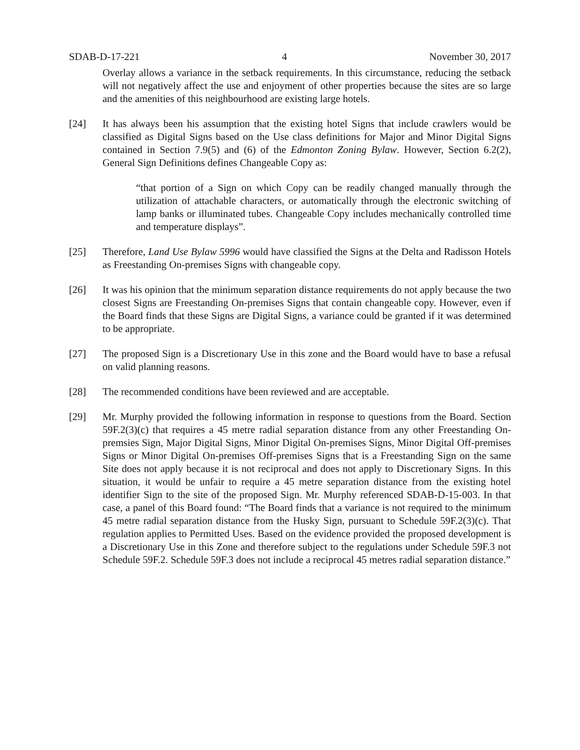SDAB-D-17-221 4 November 30, 2017
Overlay allows a variance in the setback requirements. In this circumstance, reducing the setback will not negatively affect the use and enjoyment of other properties because the sites are so large and the amenities of this neighbourhood are existing large hotels.
[24] It has always been his assumption that the existing hotel Signs that include crawlers would be classified as Digital Signs based on the Use class definitions for Major and Minor Digital Signs contained in Section 7.9(5) and (6) of the Edmonton Zoning Bylaw. However, Section 6.2(2), General Sign Definitions defines Changeable Copy as:
“that portion of a Sign on which Copy can be readily changed manually through the utilization of attachable characters, or automatically through the electronic switching of lamp banks or illuminated tubes. Changeable Copy includes mechanically controlled time and temperature displays”.
[25] Therefore, Land Use Bylaw 5996 would have classified the Signs at the Delta and Radisson Hotels as Freestanding On-premises Signs with changeable copy.
[26] It was his opinion that the minimum separation distance requirements do not apply because the two closest Signs are Freestanding On-premises Signs that contain changeable copy. However, even if the Board finds that these Signs are Digital Signs, a variance could be granted if it was determined to be appropriate.
[27] The proposed Sign is a Discretionary Use in this zone and the Board would have to base a refusal on valid planning reasons.
[28] The recommended conditions have been reviewed and are acceptable.
[29] Mr. Murphy provided the following information in response to questions from the Board. Section 59F.2(3)(c) that requires a 45 metre radial separation distance from any other Freestanding On-premsies Sign, Major Digital Signs, Minor Digital On-premises Signs, Minor Digital Off-premises Signs or Minor Digital On-premises Off-premises Signs that is a Freestanding Sign on the same Site does not apply because it is not reciprocal and does not apply to Discretionary Signs. In this situation, it would be unfair to require a 45 metre separation distance from the existing hotel identifier Sign to the site of the proposed Sign. Mr. Murphy referenced SDAB-D-15-003. In that case, a panel of this Board found: “The Board finds that a variance is not required to the minimum 45 metre radial separation distance from the Husky Sign, pursuant to Schedule 59F.2(3)(c). That regulation applies to Permitted Uses. Based on the evidence provided the proposed development is a Discretionary Use in this Zone and therefore subject to the regulations under Schedule 59F.3 not Schedule 59F.2. Schedule 59F.3 does not include a reciprocal 45 metres radial separation distance.”